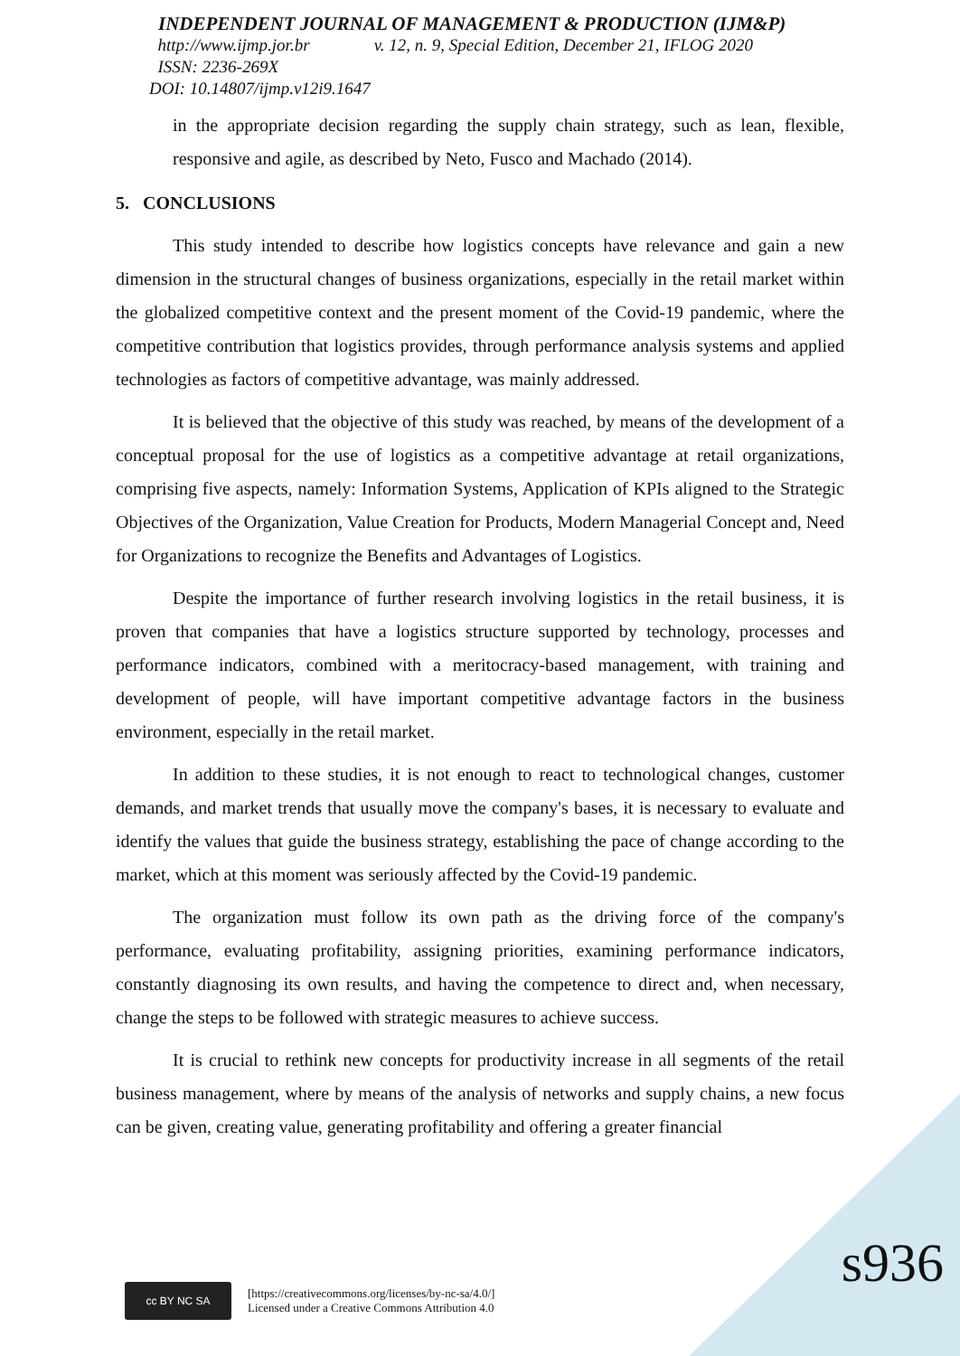INDEPENDENT JOURNAL OF MANAGEMENT & PRODUCTION (IJM&P)
http://www.ijmp.jor.br v. 12, n. 9, Special Edition, December 21, IFLOG 2020
ISSN: 2236-269X
DOI: 10.14807/ijmp.v12i9.1647
in the appropriate decision regarding the supply chain strategy, such as lean, flexible, responsive and agile, as described by Neto, Fusco and Machado (2014).
5. CONCLUSIONS
This study intended to describe how logistics concepts have relevance and gain a new dimension in the structural changes of business organizations, especially in the retail market within the globalized competitive context and the present moment of the Covid-19 pandemic, where the competitive contribution that logistics provides, through performance analysis systems and applied technologies as factors of competitive advantage, was mainly addressed.
It is believed that the objective of this study was reached, by means of the development of a conceptual proposal for the use of logistics as a competitive advantage at retail organizations, comprising five aspects, namely: Information Systems, Application of KPIs aligned to the Strategic Objectives of the Organization, Value Creation for Products, Modern Managerial Concept and, Need for Organizations to recognize the Benefits and Advantages of Logistics.
Despite the importance of further research involving logistics in the retail business, it is proven that companies that have a logistics structure supported by technology, processes and performance indicators, combined with a meritocracy-based management, with training and development of people, will have important competitive advantage factors in the business environment, especially in the retail market.
In addition to these studies, it is not enough to react to technological changes, customer demands, and market trends that usually move the company's bases, it is necessary to evaluate and identify the values that guide the business strategy, establishing the pace of change according to the market, which at this moment was seriously affected by the Covid-19 pandemic.
The organization must follow its own path as the driving force of the company's performance, evaluating profitability, assigning priorities, examining performance indicators, constantly diagnosing its own results, and having the competence to direct and, when necessary, change the steps to be followed with strategic measures to achieve success.
It is crucial to rethink new concepts for productivity increase in all segments of the retail business management, where by means of the analysis of networks and supply chains, a new focus can be given, creating value, generating profitability and offering a greater financial
cc BY NC SA
[https://creativecommons.org/licenses/by-nc-sa/4.0/]
Licensed under a Creative Commons Attribution 4.0
s936